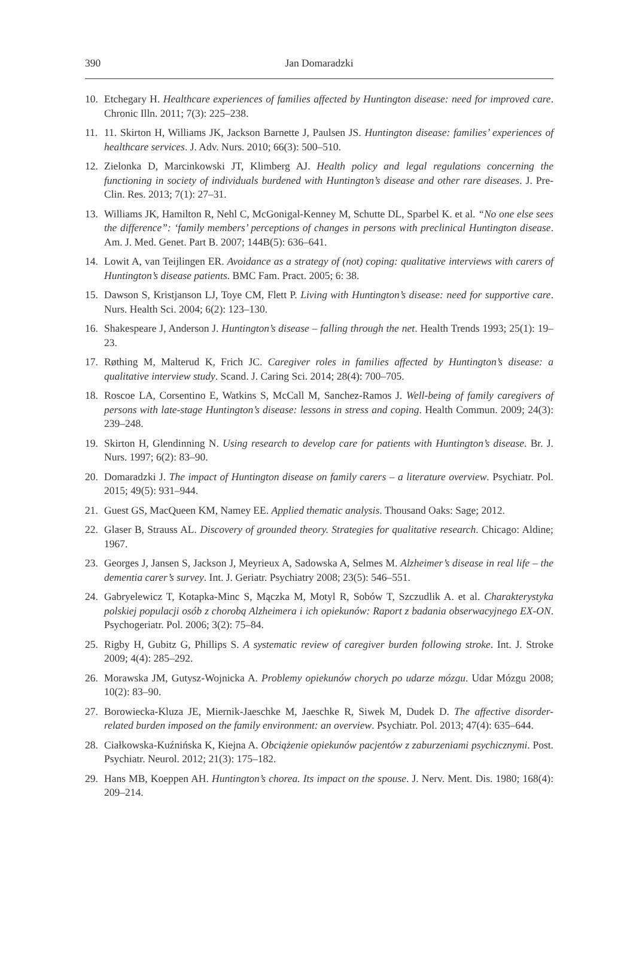390
Jan Domaradzki
10. Etchegary H. Healthcare experiences of families affected by Huntington disease: need for improved care. Chronic Illn. 2011; 7(3): 225–238.
11. 11. Skirton H, Williams JK, Jackson Barnette J, Paulsen JS. Huntington disease: families’ experiences of healthcare services. J. Adv. Nurs. 2010; 66(3): 500–510.
12. Zielonka D, Marcinkowski JT, Klimberg AJ. Health policy and legal regulations concerning the functioning in society of individuals burdened with Huntington’s disease and other rare diseases. J. Pre-Clin. Res. 2013; 7(1): 27–31.
13. Williams JK, Hamilton R, Nehl C, McGonigal-Kenney M, Schutte DL, Sparbel K. et al. “No one else sees the difference”: ‘family members’ perceptions of changes in persons with preclinical Huntington disease. Am. J. Med. Genet. Part B. 2007; 144B(5): 636–641.
14. Lowit A, van Teijlingen ER. Avoidance as a strategy of (not) coping: qualitative interviews with carers of Huntington’s disease patients. BMC Fam. Pract. 2005; 6: 38.
15. Dawson S, Kristjanson LJ, Toye CM, Flett P. Living with Huntington’s disease: need for supportive care. Nurs. Health Sci. 2004; 6(2): 123–130.
16. Shakespeare J, Anderson J. Huntington’s disease – falling through the net. Health Trends 1993; 25(1): 19–23.
17. Røthing M, Malterud K, Frich JC. Caregiver roles in families affected by Huntington’s disease: a qualitative interview study. Scand. J. Caring Sci. 2014; 28(4): 700–705.
18. Roscoe LA, Corsentino E, Watkins S, McCall M, Sanchez-Ramos J. Well-being of family caregivers of persons with late-stage Huntington’s disease: lessons in stress and coping. Health Commun. 2009; 24(3): 239–248.
19. Skirton H, Glendinning N. Using research to develop care for patients with Huntington’s disease. Br. J. Nurs. 1997; 6(2): 83–90.
20. Domaradzki J. The impact of Huntington disease on family carers – a literature overview. Psychiatr. Pol. 2015; 49(5): 931–944.
21. Guest GS, MacQueen KM, Namey EE. Applied thematic analysis. Thousand Oaks: Sage; 2012.
22. Glaser B, Strauss AL. Discovery of grounded theory. Strategies for qualitative research. Chicago: Aldine; 1967.
23. Georges J, Jansen S, Jackson J, Meyrieux A, Sadowska A, Selmes M. Alzheimer’s disease in real life – the dementia carer’s survey. Int. J. Geriatr. Psychiatry 2008; 23(5): 546–551.
24. Gabryelewicz T, Kotapka-Minc S, Mączka M, Motyl R, Sobów T, Szczudlik A. et al. Charakterystyka polskiej populacji osób z chorobą Alzheimera i ich opiekunów: Raport z badania obserwacyjnego EX-ON. Psychogeriatr. Pol. 2006; 3(2): 75–84.
25. Rigby H, Gubitz G, Phillips S. A systematic review of caregiver burden following stroke. Int. J. Stroke 2009; 4(4): 285–292.
26. Morawska JM, Gutysz-Wojnicka A. Problemy opiekunów chorych po udarze mózgu. Udar Mózgu 2008; 10(2): 83–90.
27. Borowiecka-Kluza JE, Miernik-Jaeschke M, Jaeschke R, Siwek M, Dudek D. The affective disorder-related burden imposed on the family environment: an overview. Psychiatr. Pol. 2013; 47(4): 635–644.
28. Ciałkowska-Kuźnińska K, Kiejna A. Obciążenie opiekunów pacjentów z zaburzeniami psychicznymi. Post. Psychiatr. Neurol. 2012; 21(3): 175–182.
29. Hans MB, Koeppen AH. Huntington’s chorea. Its impact on the spouse. J. Nerv. Ment. Dis. 1980; 168(4): 209–214.